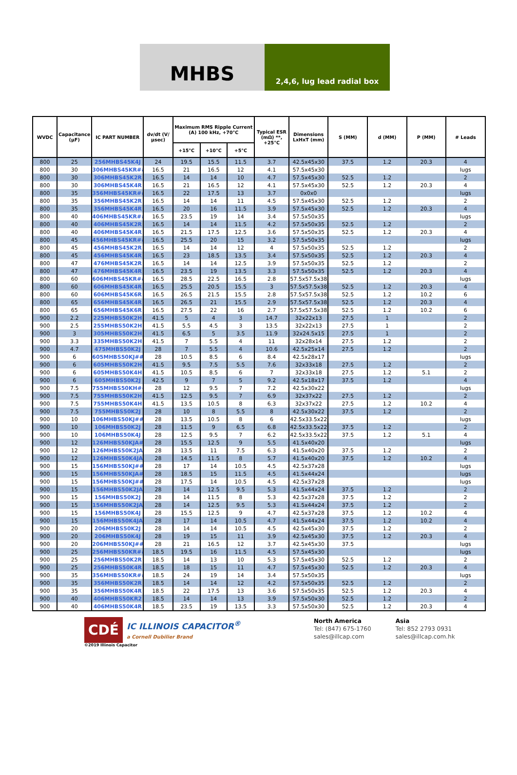MHBS
2,4,6, lug lead radial box
| WVDC | Capacitance (µF) | IC PART NUMBER | dv/dt (V/µsec) | Maximum RMS Ripple Current (A) 100 kHz, +70°C | | | Typical ESR (mΩ) **, +25°C | Dimensions LxHxT (mm) | S (MM) | d (MM) | P (MM) | # Leads |
| --- | --- | --- | --- | --- | --- | --- | --- | --- | --- | --- | --- | --- |
| | | | | +15°C | +10°C | +5°C | | | | | | |
| 800 | 25 | 256MHBS45K4J | 24 | 19.5 | 15.5 | 11.5 | 3.7 | 42.5x45x30 | 37.5 | 1.2 | 20.3 | 4 |
| 800 | 30 | 306MHBS45KR## | 16.5 | 21 | 16.5 | 12 | 4.1 | 57.5x45x30 | | | | lugs |
| 800 | 30 | 306MHBS45K2R | 16.5 | 14 | 14 | 10 | 4.7 | 57.5x45x30 | 52.5 | 1.2 | | 2 |
| 800 | 30 | 306MHBS45K4R | 16.5 | 21 | 16.5 | 12 | 4.1 | 57.5x45x30 | 52.5 | 1.2 | 20.3 | 4 |
| 800 | 35 | 356MHBS45KR## | 16.5 | 22 | 17.5 | 13 | 3.7 | 0x0x0 | | | | lugs |
| 800 | 35 | 356MHBS45K2R | 16.5 | 14 | 14 | 11 | 4.5 | 57.5x45x30 | 52.5 | 1.2 | | 2 |
| 800 | 35 | 356MHBS45K4R | 16.5 | 20 | 16 | 11.5 | 3.9 | 57.5x45x30 | 52.5 | 1.2 | 20.3 | 4 |
| 800 | 40 | 406MHBS45KR## | 16.5 | 23.5 | 19 | 14 | 3.4 | 57.5x50x35 | | | | lugs |
| 800 | 40 | 406MHBS45K2R | 16.5 | 14 | 14 | 11.5 | 4.2 | 57.5x50x35 | 52.5 | 1.2 | | 2 |
| 800 | 40 | 406MHBS45K4R | 16.5 | 21.5 | 17.5 | 12.5 | 3.6 | 57.5x50x35 | 52.5 | 1.2 | 20.3 | 4 |
| 800 | 45 | 456MHBS45KR## | 16.5 | 25.5 | 20 | 15 | 3.2 | 57.5x50x35 | | | | lugs |
| 800 | 45 | 456MHBS45K2R | 16.5 | 14 | 14 | 12 | 4 | 57.5x50x35 | 52.5 | 1.2 | | 2 |
| 800 | 45 | 456MHBS45K4R | 16.5 | 23 | 18.5 | 13.5 | 3.4 | 57.5x50x35 | 52.5 | 1.2 | 20.3 | 4 |
| 800 | 47 | 476MHBS45K2R | 16.5 | 14 | 14 | 12.5 | 3.9 | 57.5x50x35 | 52.5 | 1.2 | | 2 |
| 800 | 47 | 476MHBS45K4R | 16.5 | 23.5 | 19 | 13.5 | 3.3 | 57.5x50x35 | 52.5 | 1.2 | 20.3 | 4 |
| 800 | 60 | 606MHBS45KR## | 16.5 | 28.5 | 22.5 | 16.5 | 2.8 | 57.5x57.5x38 | | | | lugs |
| 800 | 60 | 606MHBS45K4R | 16.5 | 25.5 | 20.5 | 15.5 | 3 | 57.5x57.5x38 | 52.5 | 1.2 | 20.3 | 4 |
| 800 | 60 | 606MHBS45K6R | 16.5 | 26.5 | 21.5 | 15.5 | 2.8 | 57.5x57.5x38 | 52.5 | 1.2 | 10.2 | 6 |
| 800 | 65 | 656MHBS45K4R | 16.5 | 26.5 | 21 | 15.5 | 2.9 | 57.5x57.5x38 | 52.5 | 1.2 | 20.3 | 4 |
| 800 | 65 | 656MHBS45K6R | 16.5 | 27.5 | 22 | 16 | 2.7 | 57.5x57.5x38 | 52.5 | 1.2 | 10.2 | 6 |
| 900 | 2.2 | 225MHBS50K2H | 41.5 | 5 | 4 | 3 | 14.7 | 32x22x13 | 27.5 | 1 | | 2 |
| 900 | 2.5 | 255MHBS50K2H | 41.5 | 5.5 | 4.5 | 3 | 13.5 | 32x22x13 | 27.5 | 1 | | 2 |
| 900 | 3 | 305MHBS50K2H | 41.5 | 6.5 | 5 | 3.5 | 11.9 | 32x24.5x15 | 27.5 | 1 | | 2 |
| 900 | 3.3 | 335MHBS50K2H | 41.5 | 7 | 5.5 | 4 | 11 | 32x28x14 | 27.5 | 1.2 | | 2 |
| 900 | 4.7 | 475MHBS50K2J | 28 | 7 | 5.5 | 4 | 10.6 | 42.5x25x14 | 27.5 | 1.2 | | 2 |
| 900 | 6 | 605MHBS50KJ## | 28 | 10.5 | 8.5 | 6 | 8.4 | 42.5x28x17 | | | | lugs |
| 900 | 6 | 605MHBS50K2H | 41.5 | 9.5 | 7.5 | 5.5 | 7.6 | 32x33x18 | 27.5 | 1.2 | | 2 |
| 900 | 6 | 605MHBS50K4H | 41.5 | 10.5 | 8.5 | 6 | 7 | 32x33x18 | 27.5 | 1.2 | 5.1 | 2 |
| 900 | 6 | 605MHBS50K2J | 42.5 | 9 | 7 | 5 | 9.2 | 42.5x18x17 | 37.5 | 1.2 | | 4 |
| 900 | 7.5 | 755MHBS50KH## | 28 | 12 | 9.5 | 7 | 7.2 | 42.5x30x22 | | | | lugs |
| 900 | 7.5 | 755MHBS50K2H | 41.5 | 12.5 | 9.5 | 7 | 6.9 | 32x37x22 | 27.5 | 1.2 | | 2 |
| 900 | 7.5 | 755MHBS50K4H | 41.5 | 13.5 | 10.5 | 8 | 6.3 | 32x37x22 | 27.5 | 1.2 | 10.2 | 4 |
| 900 | 7.5 | 755MHBS50K2J | 28 | 10 | 8 | 5.5 | 8 | 42.5x30x22 | 37.5 | 1.2 | | 2 |
| 900 | 10 | 106MHBS50KJ## | 28 | 13.5 | 10.5 | 8 | 6 | 42.5x33.5x22 | | | | lugs |
| 900 | 10 | 106MHBS50K2J | 28 | 11.5 | 9 | 6.5 | 6.8 | 42.5x33.5x22 | 37.5 | 1.2 | | 2 |
| 900 | 10 | 106MHBS50K4J | 28 | 12.5 | 9.5 | 7 | 6.2 | 42.5x33.5x22 | 37.5 | 1.2 | 5.1 | 4 |
| 900 | 12 | 126MHBS50KJA## | 28 | 15.5 | 12.5 | 9 | 5.5 | 41.5x40x20 | | | | lugs |
| 900 | 12 | 126MHBS50K2JA | 28 | 13.5 | 11 | 7.5 | 6.3 | 41.5x40x20 | 37.5 | 1.2 | | 2 |
| 900 | 12 | 126MHBS50K4JA | 28 | 14.5 | 11.5 | 8 | 5.7 | 41.5x40x20 | 37.5 | 1.2 | 10.2 | 4 |
| 900 | 15 | 156MHBS50KJ## | 28 | 17 | 14 | 10.5 | 4.5 | 42.5x37x28 | | | | lugs |
| 900 | 15 | 156MHBS50KJA## | 28 | 18.5 | 15 | 11.5 | 4.5 | 41.5x44x24 | | | | lugs |
| 900 | 15 | 156MHBS50KJ## | 28 | 17.5 | 14 | 10.5 | 4.5 | 42.5x37x28 | | | | lugs |
| 900 | 15 | 156MHBS50K2JA | 28 | 14 | 12.5 | 9.5 | 5.3 | 41.5x44x24 | 37.5 | 1.2 | | 2 |
| 900 | 15 | 156MHBS50K2J | 28 | 14 | 11.5 | 8 | 5.3 | 42.5x37x28 | 37.5 | 1.2 | | 2 |
| 900 | 15 | 156MHBS50K2JA | 28 | 14 | 12.5 | 9.5 | 5.3 | 41.5x44x24 | 37.5 | 1.2 | | 2 |
| 900 | 15 | 156MHBS50K4J | 28 | 15.5 | 12.5 | 9 | 4.7 | 42.5x37x28 | 37.5 | 1.2 | 10.2 | 4 |
| 900 | 15 | 156MHBS50K4JA | 28 | 17 | 14 | 10.5 | 4.7 | 41.5x44x24 | 37.5 | 1.2 | 10.2 | 4 |
| 900 | 20 | 206MHBS50K2J | 28 | 14 | 14 | 10.5 | 4.5 | 42.5x45x30 | 37.5 | 1.2 | | 2 |
| 900 | 20 | 206MHBS50K4J | 28 | 19 | 15 | 11 | 3.9 | 42.5x45x30 | 37.5 | 1.2 | 20.3 | 4 |
| 900 | 20 | 206MHBS50KJ## | 28 | 21 | 16.5 | 12 | 3.7 | 42.5x45x30 | 37.5 | | | lugs |
| 900 | 25 | 256MHBS50KR## | 18.5 | 19.5 | 16 | 11.5 | 4.5 | 57.5x45x30 | | | | lugs |
| 900 | 25 | 256MHBS50K2R | 18.5 | 14 | 13 | 10 | 5.3 | 57.5x45x30 | 52.5 | 1.2 | | 2 |
| 900 | 25 | 256MHBS50K4R | 18.5 | 18 | 15 | 11 | 4.7 | 57.5x45x30 | 52.5 | 1.2 | 20.3 | 4 |
| 900 | 35 | 356MHBS50KR## | 18.5 | 24 | 19 | 14 | 3.4 | 57.5x50x35 | | | | lugs |
| 900 | 35 | 356MHBS50K2R | 18.5 | 14 | 14 | 12 | 4.2 | 57.5x50x35 | 52.5 | 1.2 | | 2 |
| 900 | 35 | 356MHBS50K4R | 18.5 | 22 | 17.5 | 13 | 3.6 | 57.5x50x35 | 52.5 | 1.2 | 20.3 | 4 |
| 900 | 40 | 406MHBS50KR2 | 18.5 | 14 | 14 | 13 | 3.9 | 57.5x50x30 | 52.5 | 1.2 | | 2 |
| 900 | 40 | 406MHBS50K4R | 18.5 | 23.5 | 19 | 13.5 | 3.3 | 57.5x50x30 | 52.5 | 1.2 | 20.3 | 4 |
CDÉ
IC ILLINOIS CAPACITOR<sup>®</sup>
a Cornell Dubilier Brand
©2019 Illinois Capacitor
North America
Tel: (847) 675-1760
sales@illcap.com
Asia
Tel: 852 2793 0931
sales@illcap.com.hk